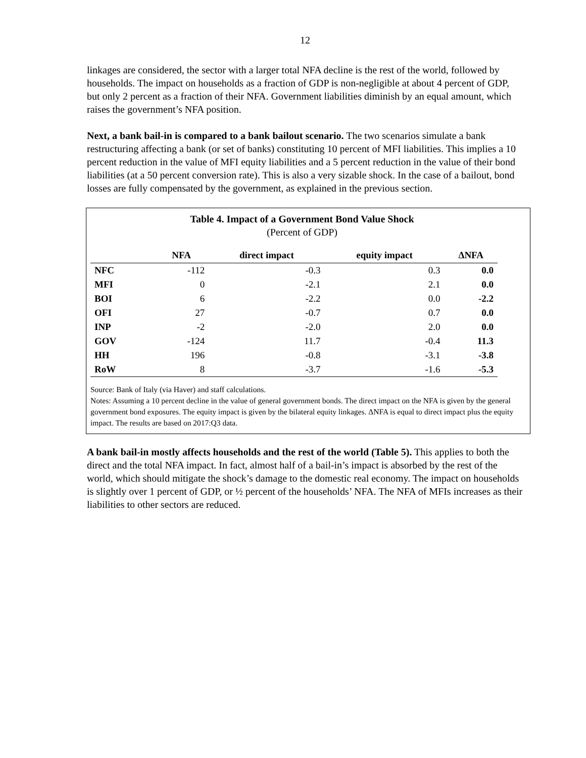12
linkages are considered, the sector with a larger total NFA decline is the rest of the world, followed by households. The impact on households as a fraction of GDP is non-negligible at about 4 percent of GDP, but only 2 percent as a fraction of their NFA. Government liabilities diminish by an equal amount, which raises the government’s NFA position.
Next, a bank bail-in is compared to a bank bailout scenario. The two scenarios simulate a bank restructuring affecting a bank (or set of banks) constituting 10 percent of MFI liabilities. This implies a 10 percent reduction in the value of MFI equity liabilities and a 5 percent reduction in the value of their bond liabilities (at a 50 percent conversion rate). This is also a very sizable shock. In the case of a bailout, bond losses are fully compensated by the government, as explained in the previous section.
Table 4. Impact of a Government Bond Value Shock
(Percent of GDP)
| | NFA | direct impact | equity impact | ΔNFA |
| --- | --- | --- | --- | --- |
| NFC | -112 | -0.3 | 0.3 | 0.0 |
| MFI | 0 | -2.1 | 2.1 | 0.0 |
| BOI | 6 | -2.2 | 0.0 | -2.2 |
| OFI | 27 | -0.7 | 0.7 | 0.0 |
| INP | -2 | -2.0 | 2.0 | 0.0 |
| GOV | -124 | 11.7 | -0.4 | 11.3 |
| HH | 196 | -0.8 | -3.1 | -3.8 |
| RoW | 8 | -3.7 | -1.6 | -5.3 |
Source: Bank of Italy (via Haver) and staff calculations.
Notes: Assuming a 10 percent decline in the value of general government bonds. The direct impact on the NFA is given by the general government bond exposures. The equity impact is given by the bilateral equity linkages. ΔNFA is equal to direct impact plus the equity impact. The results are based on 2017:Q3 data.
A bank bail-in mostly affects households and the rest of the world (Table 5). This applies to both the direct and the total NFA impact. In fact, almost half of a bail-in’s impact is absorbed by the rest of the world, which should mitigate the shock’s damage to the domestic real economy. The impact on households is slightly over 1 percent of GDP, or ½ percent of the households’ NFA. The NFA of MFIs increases as their liabilities to other sectors are reduced.